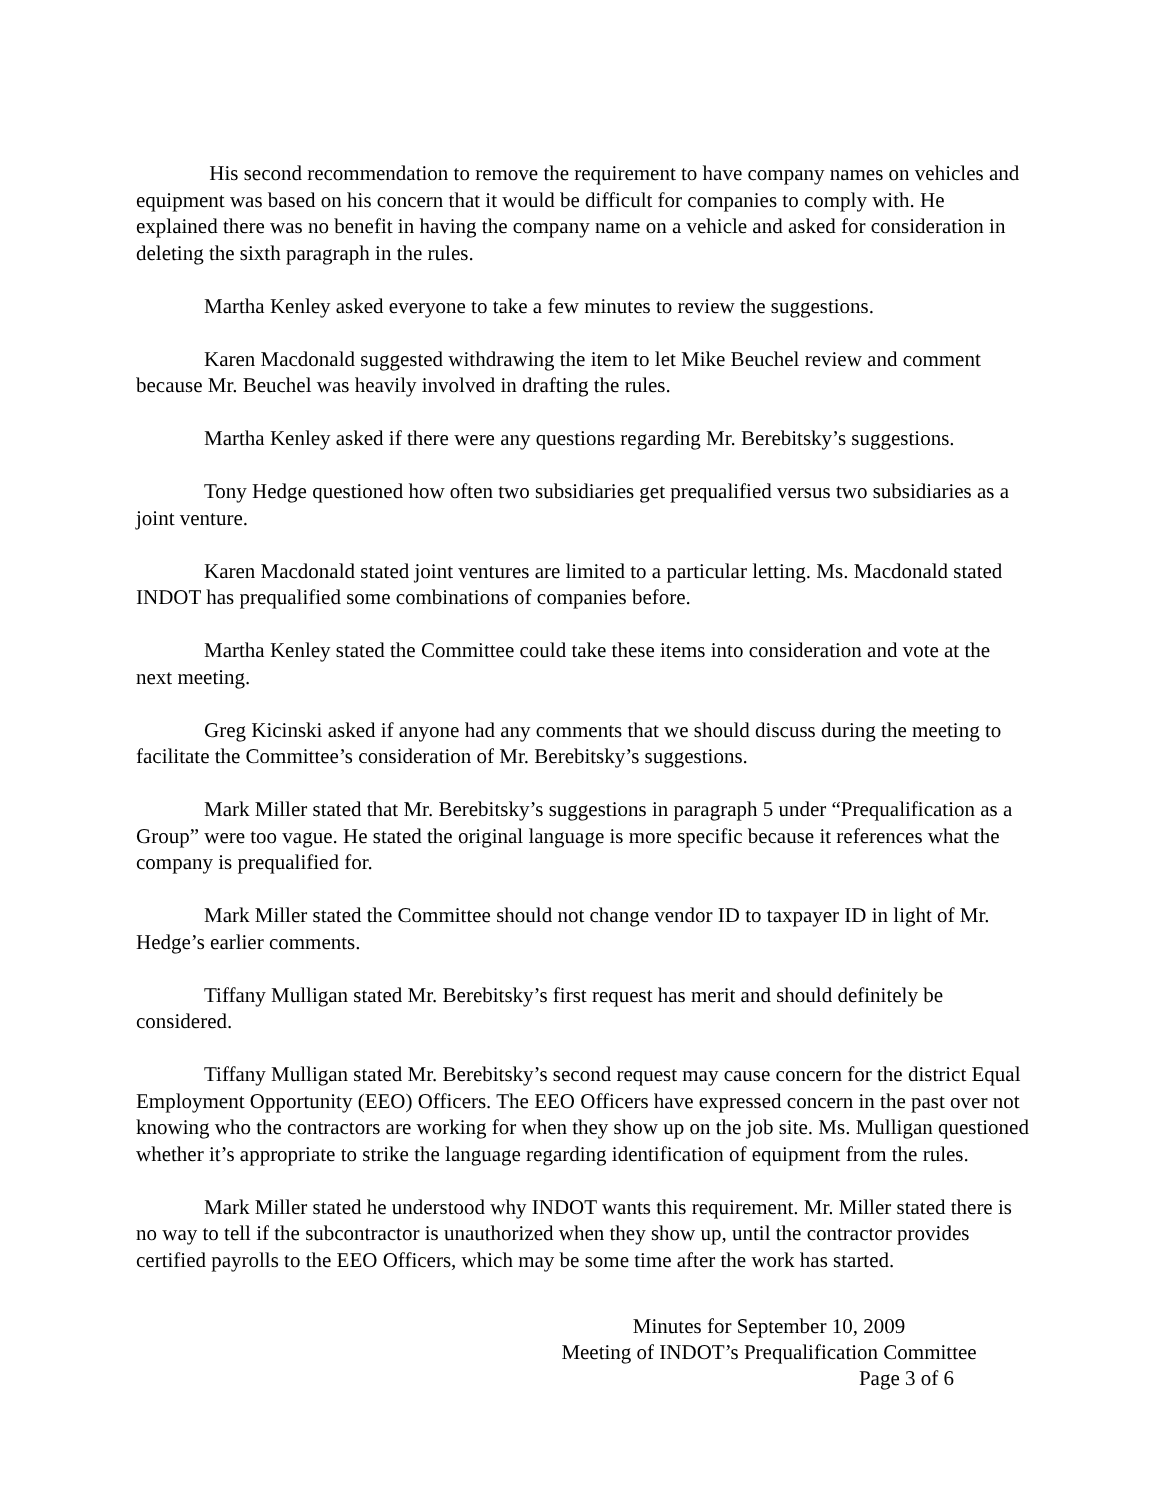His second recommendation to remove the requirement to have company names on vehicles and equipment was based on his concern that it would be difficult for companies to comply with. He explained there was no benefit in having the company name on a vehicle and asked for consideration in deleting the sixth paragraph in the rules.
Martha Kenley asked everyone to take a few minutes to review the suggestions.
Karen Macdonald suggested withdrawing the item to let Mike Beuchel review and comment because Mr. Beuchel was heavily involved in drafting the rules.
Martha Kenley asked if there were any questions regarding Mr. Berebitsky’s suggestions.
Tony Hedge questioned how often two subsidiaries get prequalified versus two subsidiaries as a joint venture.
Karen Macdonald stated joint ventures are limited to a particular letting. Ms. Macdonald stated INDOT has prequalified some combinations of companies before.
Martha Kenley stated the Committee could take these items into consideration and vote at the next meeting.
Greg Kicinski asked if anyone had any comments that we should discuss during the meeting to facilitate the Committee’s consideration of Mr. Berebitsky’s suggestions.
Mark Miller stated that Mr. Berebitsky’s suggestions in paragraph 5 under “Prequalification as a Group” were too vague. He stated the original language is more specific because it references what the company is prequalified for.
Mark Miller stated the Committee should not change vendor ID to taxpayer ID in light of Mr. Hedge’s earlier comments.
Tiffany Mulligan stated Mr. Berebitsky’s first request has merit and should definitely be considered.
Tiffany Mulligan stated Mr. Berebitsky’s second request may cause concern for the district Equal Employment Opportunity (EEO) Officers. The EEO Officers have expressed concern in the past over not knowing who the contractors are working for when they show up on the job site. Ms. Mulligan questioned whether it’s appropriate to strike the language regarding identification of equipment from the rules.
Mark Miller stated he understood why INDOT wants this requirement. Mr. Miller stated there is no way to tell if the subcontractor is unauthorized when they show up, until the contractor provides certified payrolls to the EEO Officers, which may be some time after the work has started.
Minutes for September 10, 2009
Meeting of INDOT’s Prequalification Committee
Page 3 of 6